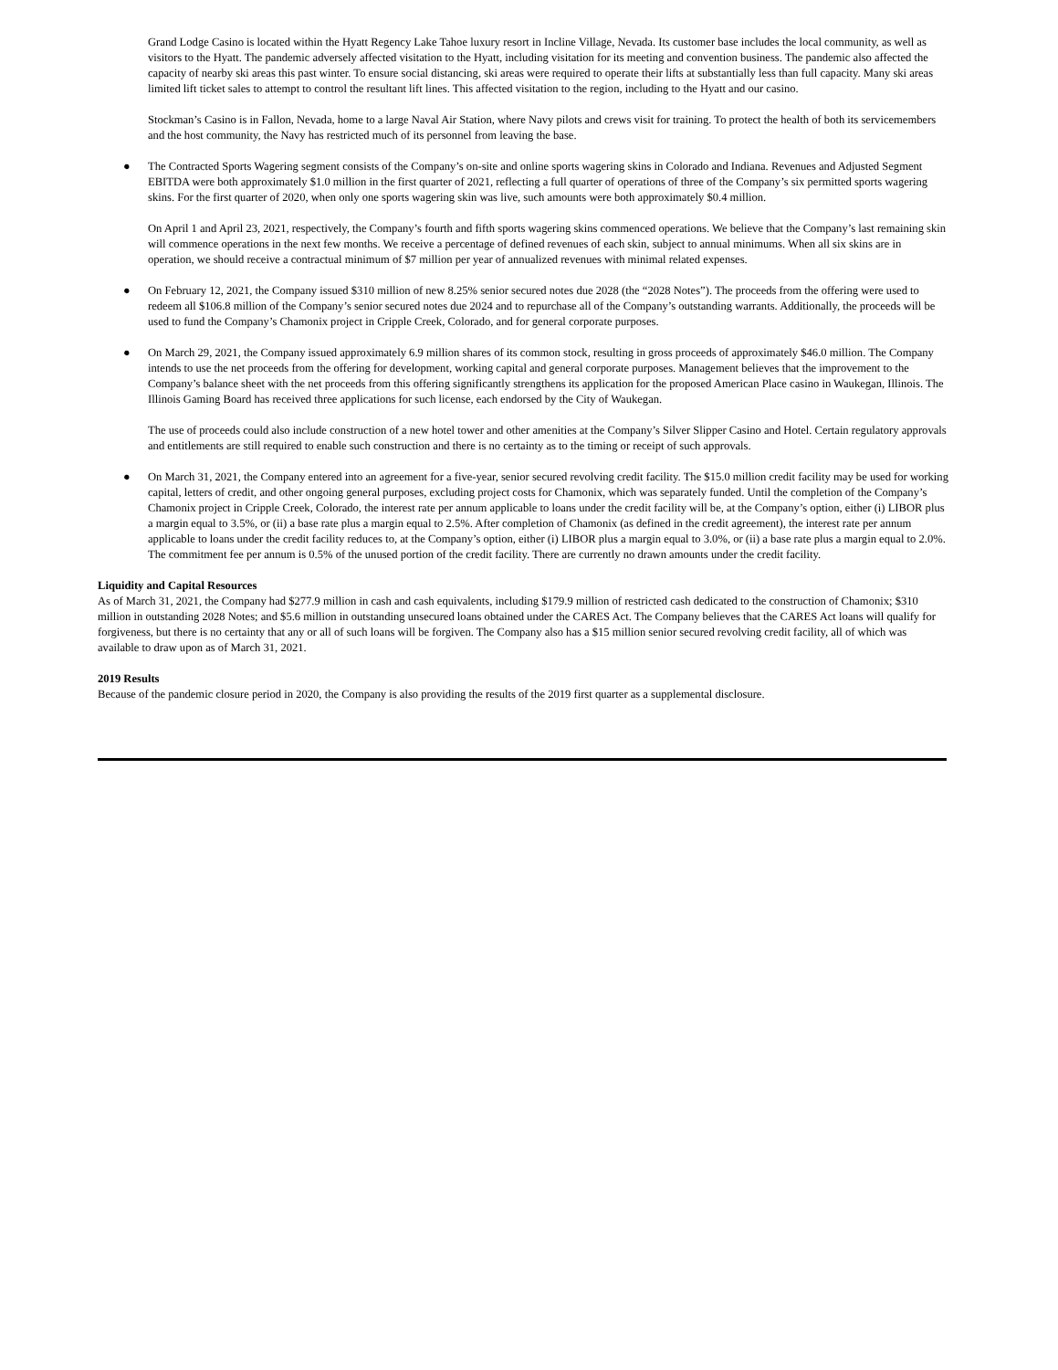Grand Lodge Casino is located within the Hyatt Regency Lake Tahoe luxury resort in Incline Village, Nevada. Its customer base includes the local community, as well as visitors to the Hyatt. The pandemic adversely affected visitation to the Hyatt, including visitation for its meeting and convention business. The pandemic also affected the capacity of nearby ski areas this past winter. To ensure social distancing, ski areas were required to operate their lifts at substantially less than full capacity. Many ski areas limited lift ticket sales to attempt to control the resultant lift lines. This affected visitation to the region, including to the Hyatt and our casino.
Stockman’s Casino is in Fallon, Nevada, home to a large Naval Air Station, where Navy pilots and crews visit for training. To protect the health of both its servicemembers and the host community, the Navy has restricted much of its personnel from leaving the base.
● The Contracted Sports Wagering segment consists of the Company’s on-site and online sports wagering skins in Colorado and Indiana. Revenues and Adjusted Segment EBITDA were both approximately $1.0 million in the first quarter of 2021, reflecting a full quarter of operations of three of the Company’s six permitted sports wagering skins. For the first quarter of 2020, when only one sports wagering skin was live, such amounts were both approximately $0.4 million.
On April 1 and April 23, 2021, respectively, the Company’s fourth and fifth sports wagering skins commenced operations. We believe that the Company’s last remaining skin will commence operations in the next few months. We receive a percentage of defined revenues of each skin, subject to annual minimums. When all six skins are in operation, we should receive a contractual minimum of $7 million per year of annualized revenues with minimal related expenses.
● On February 12, 2021, the Company issued $310 million of new 8.25% senior secured notes due 2028 (the “2028 Notes”). The proceeds from the offering were used to redeem all $106.8 million of the Company’s senior secured notes due 2024 and to repurchase all of the Company’s outstanding warrants. Additionally, the proceeds will be used to fund the Company’s Chamonix project in Cripple Creek, Colorado, and for general corporate purposes.
● On March 29, 2021, the Company issued approximately 6.9 million shares of its common stock, resulting in gross proceeds of approximately $46.0 million. The Company intends to use the net proceeds from the offering for development, working capital and general corporate purposes. Management believes that the improvement to the Company’s balance sheet with the net proceeds from this offering significantly strengthens its application for the proposed American Place casino in Waukegan, Illinois. The Illinois Gaming Board has received three applications for such license, each endorsed by the City of Waukegan.
The use of proceeds could also include construction of a new hotel tower and other amenities at the Company’s Silver Slipper Casino and Hotel. Certain regulatory approvals and entitlements are still required to enable such construction and there is no certainty as to the timing or receipt of such approvals.
● On March 31, 2021, the Company entered into an agreement for a five-year, senior secured revolving credit facility. The $15.0 million credit facility may be used for working capital, letters of credit, and other ongoing general purposes, excluding project costs for Chamonix, which was separately funded. Until the completion of the Company’s Chamonix project in Cripple Creek, Colorado, the interest rate per annum applicable to loans under the credit facility will be, at the Company’s option, either (i) LIBOR plus a margin equal to 3.5%, or (ii) a base rate plus a margin equal to 2.5%. After completion of Chamonix (as defined in the credit agreement), the interest rate per annum applicable to loans under the credit facility reduces to, at the Company’s option, either (i) LIBOR plus a margin equal to 3.0%, or (ii) a base rate plus a margin equal to 2.0%. The commitment fee per annum is 0.5% of the unused portion of the credit facility. There are currently no drawn amounts under the credit facility.
Liquidity and Capital Resources
As of March 31, 2021, the Company had $277.9 million in cash and cash equivalents, including $179.9 million of restricted cash dedicated to the construction of Chamonix; $310 million in outstanding 2028 Notes; and $5.6 million in outstanding unsecured loans obtained under the CARES Act. The Company believes that the CARES Act loans will qualify for forgiveness, but there is no certainty that any or all of such loans will be forgiven. The Company also has a $15 million senior secured revolving credit facility, all of which was available to draw upon as of March 31, 2021.
2019 Results
Because of the pandemic closure period in 2020, the Company is also providing the results of the 2019 first quarter as a supplemental disclosure.